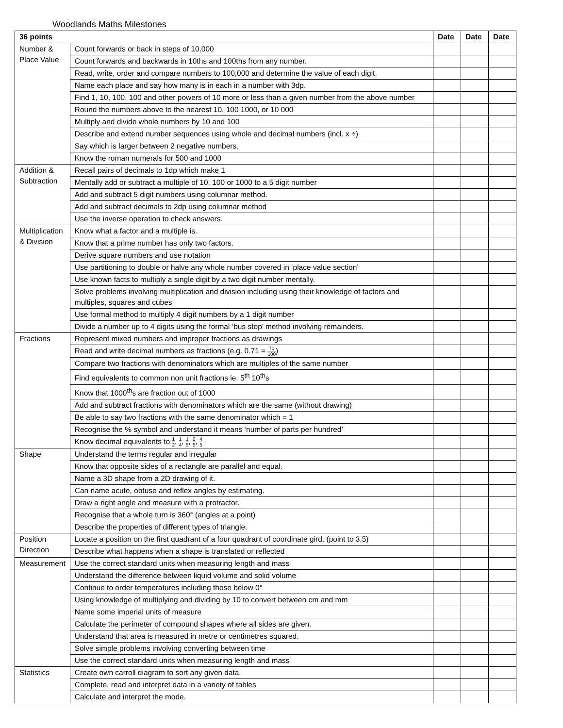Woodlands Maths Milestones
| 36 points | | Date | Date | Date |
| --- | --- | --- | --- | --- |
| Number & Place Value | Count forwards or back in steps of 10,000 | | | |
| | Count forwards and backwards in 10ths and 100ths from any number. | | | |
| | Read, write, order and compare numbers to 100,000 and determine the value of each digit. | | | |
| | Name each place and say how many is in each in a number with 3dp. | | | |
| | Find 1, 10, 100, 100 and other powers of 10 more or less than a given number from the above number | | | |
| | Round the numbers above to the nearest 10, 100 1000, or 10 000 | | | |
| | Multiply and divide whole numbers by 10 and 100 | | | |
| | Describe and extend number sequences using whole and decimal numbers (incl. x ÷) | | | |
| | Say which is larger between 2 negative numbers. | | | |
| | Know the roman numerals for 500 and 1000 | | | |
| Addition & Subtraction | Recall pairs of decimals to 1dp which make 1 | | | |
| | Mentally add or subtract a multiple of 10, 100 or 1000 to a 5 digit number | | | |
| | Add and subtract 5 digit numbers using columnar method. | | | |
| | Add and subtract decimals to 2dp using columnar method | | | |
| | Use the inverse operation to check answers. | | | |
| Multiplication & Division | Know what a factor and a multiple is. | | | |
| | Know that a prime number has only two factors. | | | |
| | Derive square numbers and use notation | | | |
| | Use partitioning to double or halve any whole number covered in ‘place value section’ | | | |
| | Use known facts to multiply a single digit by a two digit number mentally. | | | |
| | Solve problems involving multiplication and division including using their knowledge of factors and multiples, squares and cubes | | | |
| | Use formal method to multiply 4 digit numbers by a 1 digit number | | | |
| | Divide a number up to 4 digits using the formal ‘bus stop’ method involving remainders. | | | |
| Fractions | Represent mixed numbers and improper fractions as drawings | | | |
| | Read and write decimal numbers as fractions (e.g. 0.71 = 71 100 ) | | | |
| | Compare two fractions with denominators which are multiples of the same number | | | |
| | Find equivalents to common non unit fractions ie. 5<sup>th</sup> 10<sup>th</sup>s | | | |
| | Know that 1000<sup>th</sup>s are fraction out of 1000 | | | |
| | Add and subtract fractions with denominators which are the same (without drawing) | | | |
| | Be able to say two fractions with the same denominator which = 1 | | | |
| | Recognise the % symbol and understand it means ‘number of parts per hundred’ | | | |
| | Know decimal equivalents to 1 2 , 1 4 , 1 5 , 2 5 , 4 5 | | | |
| Shape | Understand the terms regular and irregular | | | |
| | Know that opposite sides of a rectangle are parallel and equal. | | | |
| | Name a 3D shape from a 2D drawing of it. | | | |
| | Can name acute, obtuse and reflex angles by estimating. | | | |
| | Draw a right angle and measure with a protractor. | | | |
| | Recognise that a whole turn is 360° (angles at a point) | | | |
| | Describe the properties of different types of triangle. | | | |
| Position Direction | Locate a position on the first quadrant of a four quadrant of coordinate gird. (point to 3,5) | | | |
| | Describe what happens when a shape is translated or reflected | | | |
| Measurement | Use the correct standard units when measuring length and mass | | | |
| | Understand the difference between liquid volume and solid volume | | | |
| | Continue to order temperatures including those below 0° | | | |
| | Using knowledge of multiplying and dividing by 10 to convert between cm and mm | | | |
| | Name some imperial units of measure | | | |
| | Calculate the perimeter of compound shapes where all sides are given. | | | |
| | Understand that area is measured in metre or centimetres squared. | | | |
| | Solve simple problems involving converting between time | | | |
| | Use the correct standard units when measuring length and mass | | | |
| Statistics | Create own carroll diagram to sort any given data. | | | |
| | Complete, read and interpret data in a variety of tables | | | |
| | Calculate and interpret the mode. | | | |